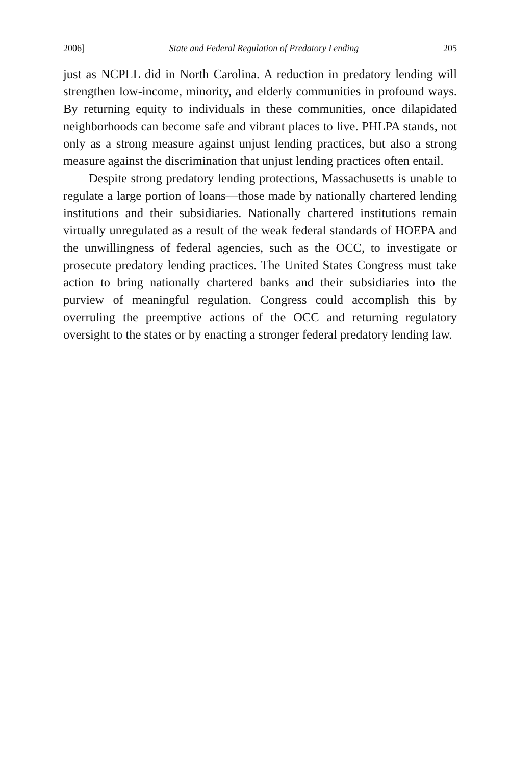2006] State and Federal Regulation of Predatory Lending 205
just as NCPLL did in North Carolina. A reduction in predatory lending will strengthen low-income, minority, and elderly communities in profound ways. By returning equity to individuals in these communities, once dilapidated neighborhoods can become safe and vibrant places to live. PHLPA stands, not only as a strong measure against unjust lending practices, but also a strong measure against the discrimination that unjust lending practices often entail.
Despite strong predatory lending protections, Massachusetts is unable to regulate a large portion of loans—those made by nationally chartered lending institutions and their subsidiaries. Nationally chartered institutions remain virtually unregulated as a result of the weak federal standards of HOEPA and the unwillingness of federal agencies, such as the OCC, to investigate or prosecute predatory lending practices. The United States Congress must take action to bring nationally chartered banks and their subsidiaries into the purview of meaningful regulation. Congress could accomplish this by overruling the preemptive actions of the OCC and returning regulatory oversight to the states or by enacting a stronger federal predatory lending law.